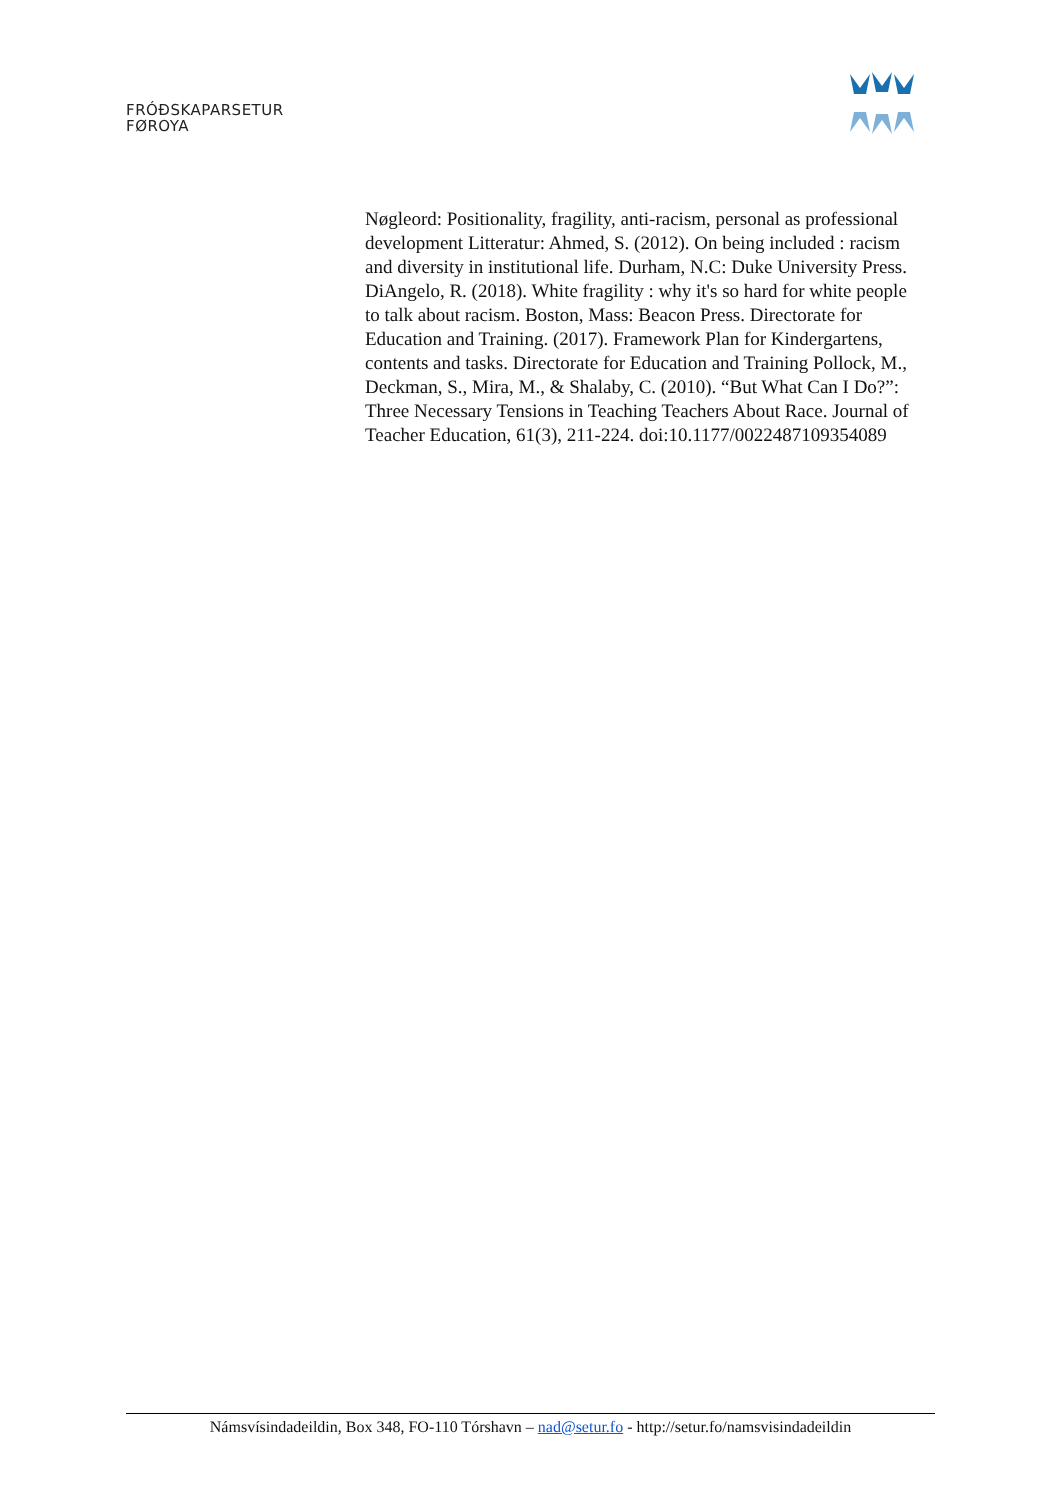FRÓÐSKAPARSETUR
FØROYA
Nøgleord: Positionality, fragility, anti-racism, personal as professional development Litteratur: Ahmed, S. (2012). On being included : racism and diversity in institutional life. Durham, N.C: Duke University Press. DiAngelo, R. (2018). White fragility : why it's so hard for white people to talk about racism. Boston, Mass: Beacon Press. Directorate for Education and Training. (2017). Framework Plan for Kindergartens, contents and tasks. Directorate for Education and Training Pollock, M., Deckman, S., Mira, M., & Shalaby, C. (2010). “But What Can I Do?”: Three Necessary Tensions in Teaching Teachers About Race. Journal of Teacher Education, 61(3), 211-224. doi:10.1177/0022487109354089
Námsvísindadeildin, Box 348, FO-110 Tórshavn – nad@setur.fo - http://setur.fo/namsvisindadeildin